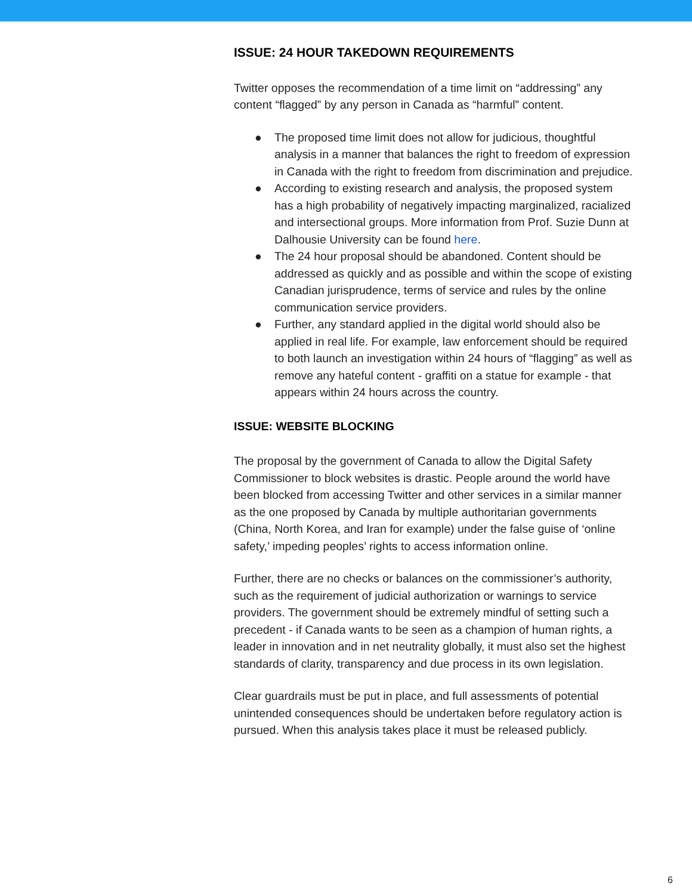ISSUE: 24 HOUR TAKEDOWN REQUIREMENTS
Twitter opposes the recommendation of a time limit on “addressing” any content “flagged” by any person in Canada as “harmful” content.
● The proposed time limit does not allow for judicious, thoughtful analysis in a manner that balances the right to freedom of expression in Canada with the right to freedom from discrimination and prejudice.
● According to existing research and analysis, the proposed system has a high probability of negatively impacting marginalized, racialized and intersectional groups. More information from Prof. Suzie Dunn at Dalhousie University can be found here.
● The 24 hour proposal should be abandoned. Content should be addressed as quickly and as possible and within the scope of existing Canadian jurisprudence, terms of service and rules by the online communication service providers.
● Further, any standard applied in the digital world should also be applied in real life. For example, law enforcement should be required to both launch an investigation within 24 hours of “flagging” as well as remove any hateful content - graffiti on a statue for example - that appears within 24 hours across the country.
ISSUE: WEBSITE BLOCKING
The proposal by the government of Canada to allow the Digital Safety Commissioner to block websites is drastic. People around the world have been blocked from accessing Twitter and other services in a similar manner as the one proposed by Canada by multiple authoritarian governments (China, North Korea, and Iran for example) under the false guise of ‘online safety,’ impeding peoples’ rights to access information online.
Further, there are no checks or balances on the commissioner’s authority, such as the requirement of judicial authorization or warnings to service providers. The government should be extremely mindful of setting such a precedent - if Canada wants to be seen as a champion of human rights, a leader in innovation and in net neutrality globally, it must also set the highest standards of clarity, transparency and due process in its own legislation.
Clear guardrails must be put in place, and full assessments of potential unintended consequences should be undertaken before regulatory action is pursued. When this analysis takes place it must be released publicly.
6